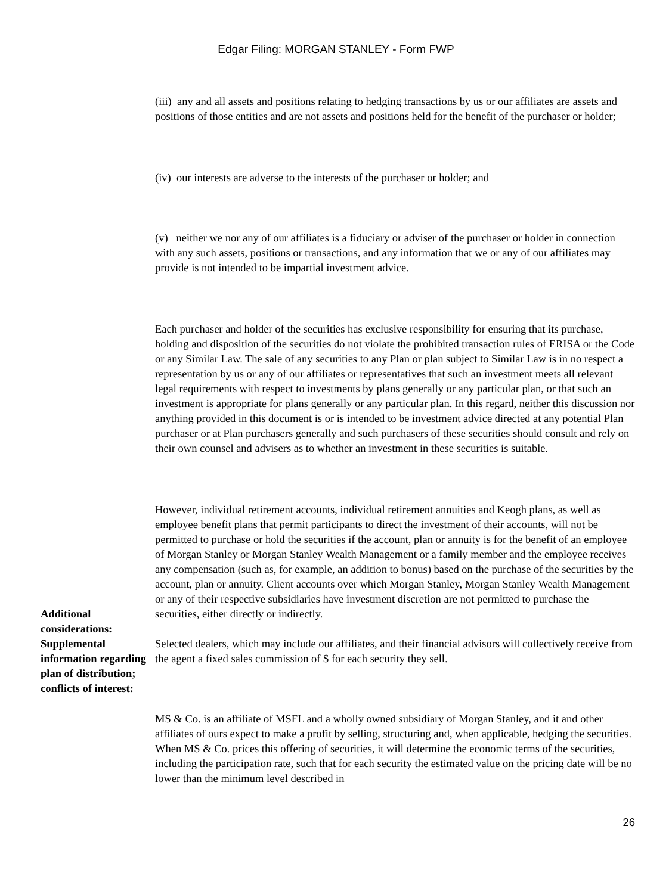Edgar Filing: MORGAN STANLEY - Form FWP
(iii) any and all assets and positions relating to hedging transactions by us or our affiliates are assets and positions of those entities and are not assets and positions held for the benefit of the purchaser or holder;
(iv) our interests are adverse to the interests of the purchaser or holder; and
(v) neither we nor any of our affiliates is a fiduciary or adviser of the purchaser or holder in connection with any such assets, positions or transactions, and any information that we or any of our affiliates may provide is not intended to be impartial investment advice.
Each purchaser and holder of the securities has exclusive responsibility for ensuring that its purchase, holding and disposition of the securities do not violate the prohibited transaction rules of ERISA or the Code or any Similar Law. The sale of any securities to any Plan or plan subject to Similar Law is in no respect a representation by us or any of our affiliates or representatives that such an investment meets all relevant legal requirements with respect to investments by plans generally or any particular plan, or that such an investment is appropriate for plans generally or any particular plan. In this regard, neither this discussion nor anything provided in this document is or is intended to be investment advice directed at any potential Plan purchaser or at Plan purchasers generally and such purchasers of these securities should consult and rely on their own counsel and advisers as to whether an investment in these securities is suitable.
| Additional considerations: | However, individual retirement accounts, individual retirement annuities and Keogh plans, as well as employee benefit plans that permit participants to direct the investment of their accounts, will not be permitted to purchase or hold the securities if the account, plan or annuity is for the benefit of an employee of Morgan Stanley or Morgan Stanley Wealth Management or a family member and the employee receives any compensation (such as, for example, an addition to bonus) based on the purchase of the securities by the account, plan or annuity. Client accounts over which Morgan Stanley, Morgan Stanley Wealth Management or any of their respective subsidiaries have investment discretion are not permitted to purchase the securities, either directly or indirectly. |
| Supplemental information regarding plan of distribution; conflicts of interest: | Selected dealers, which may include our affiliates, and their financial advisors will collectively receive from the agent a fixed sales commission of $ for each security they sell. MS & Co. is an affiliate of MSFL and a wholly owned subsidiary of Morgan Stanley, and it and other affiliates of ours expect to make a profit by selling, structuring and, when applicable, hedging the securities. When MS & Co. prices this offering of securities, it will determine the economic terms of the securities, including the participation rate, such that for each security the estimated value on the pricing date will be no lower than the minimum level described in |
26